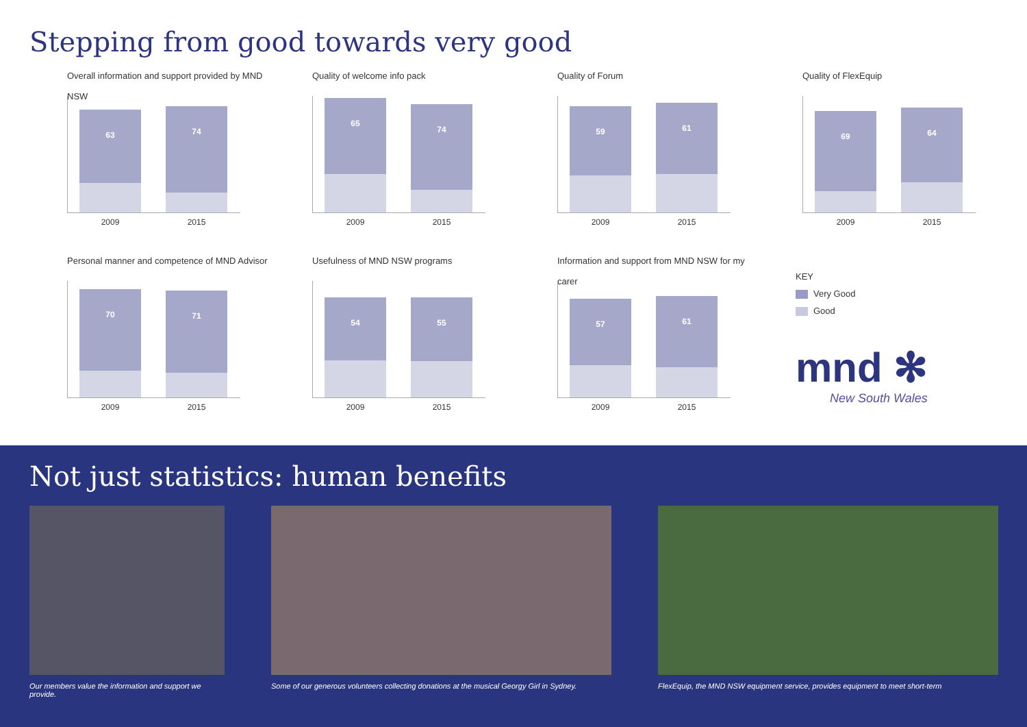Stepping from good towards very good
Overall information and support provided by MND NSW
63 74
2009 2015
Quality of welcome info pack
65 74
2009 2015
Quality of Forum
59 61
2009 2015
Quality of FlexEquip
69 64
2009 2015
Personal manner and competence of MND Advisor
70 71
2009 2015
Usefulness of MND NSW programs
54 55
2009 2015
Information and support from MND NSW for my carer
57 61
2009 2015
KEY
Very Good
Good
mnd ✻
New South Wales
Not just statistics: human benefits
Our members value the information and support we provide.
Some of our generous volunteers collecting donations at the musical Georgy Girl in Sydney.
FlexEquip, the MND NSW equipment service, provides equipment to meet short-term